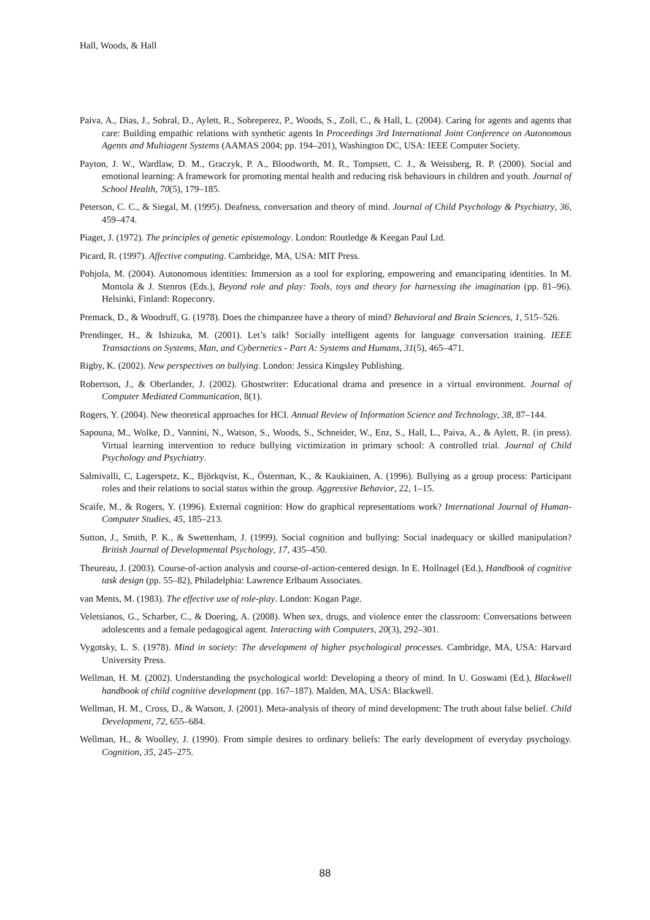Hall, Woods, & Hall
Paiva, A., Dias, J., Sobral, D., Aylett, R., Sobreperez, P., Woods, S., Zoll, C., & Hall, L. (2004). Caring for agents and agents that care: Building empathic relations with synthetic agents In Proceedings 3rd International Joint Conference on Autonomous Agents and Multiagent Systems (AAMAS 2004; pp. 194–201), Washington DC, USA: IEEE Computer Society.
Payton, J. W., Wardlaw, D. M., Graczyk, P. A., Bloodworth, M. R., Tompsett, C. J., & Weissberg, R. P. (2000). Social and emotional learning: A framework for promoting mental health and reducing risk behaviours in children and youth. Journal of School Health, 70(5), 179–185.
Peterson, C. C., & Siegal, M. (1995). Deafness, conversation and theory of mind. Journal of Child Psychology & Psychiatry, 36, 459–474.
Piaget, J. (1972). The principles of genetic epistemology. London: Routledge & Keegan Paul Ltd.
Picard, R. (1997). Affective computing. Cambridge, MA, USA: MIT Press.
Pohjola, M. (2004). Autonomous identities: Immersion as a tool for exploring, empowering and emancipating identities. In M. Montola & J. Stenros (Eds.), Beyond role and play: Tools, toys and theory for harnessing the imagination (pp. 81–96). Helsinki, Finland: Ropeconry.
Premack, D., & Woodruff, G. (1978). Does the chimpanzee have a theory of mind? Behavioral and Brain Sciences, 1, 515–526.
Prendinger, H., & Ishizuka, M. (2001). Let’s talk! Socially intelligent agents for language conversation training. IEEE Transactions on Systems, Man, and Cybernetics - Part A: Systems and Humans, 31(5), 465–471.
Rigby, K. (2002). New perspectives on bullying. London: Jessica Kingsley Publishing.
Robertson, J., & Oberlander, J. (2002). Ghostwriter: Educational drama and presence in a virtual environment. Journal of Computer Mediated Communication, 8(1).
Rogers, Y. (2004). New theoretical approaches for HCI. Annual Review of Information Science and Technology, 38, 87–144.
Sapouna, M., Wolke, D., Vannini, N., Watson, S., Woods, S., Schneider, W., Enz, S., Hall, L., Paiva, A., & Aylett, R. (in press). Virtual learning intervention to reduce bullying victimization in primary school: A controlled trial. Journal of Child Psychology and Psychiatry.
Salmivalli, C, Lagerspetz, K., Björkqvist, K., Österman, K., & Kaukiainen, A. (1996). Bullying as a group process: Participant roles and their relations to social status within the group. Aggressive Behavior, 22, 1–15.
Scaife, M., & Rogers, Y. (1996). External cognition: How do graphical representations work? International Journal of Human-Computer Studies, 45, 185–213.
Sutton, J., Smith, P. K., & Swettenham, J. (1999). Social cognition and bullying: Social inadequacy or skilled manipulation? British Journal of Developmental Psychology, 17, 435–450.
Theureau, J. (2003). Course-of-action analysis and course-of-action-centered design. In E. Hollnagel (Ed.), Handbook of cognitive task design (pp. 55–82), Philadelphia: Lawrence Erlbaum Associates.
van Ments, M. (1983). The effective use of role-play. London: Kogan Page.
Veletsianos, G., Scharber, C., & Doering, A. (2008). When sex, drugs, and violence enter the classroom: Conversations between adolescents and a female pedagogical agent. Interacting with Computers, 20(3), 292–301.
Vygotsky, L. S. (1978). Mind in society: The development of higher psychological processes. Cambridge, MA, USA: Harvard University Press.
Wellman, H. M. (2002). Understanding the psychological world: Developing a theory of mind. In U. Goswami (Ed.), Blackwell handbook of child cognitive development (pp. 167–187). Malden, MA, USA: Blackwell.
Wellman, H. M., Cross, D., & Watson, J. (2001). Meta-analysis of theory of mind development: The truth about false belief. Child Development, 72, 655–684.
Wellman, H., & Woolley, J. (1990). From simple desires to ordinary beliefs: The early development of everyday psychology. Cognition, 35, 245–275.
88